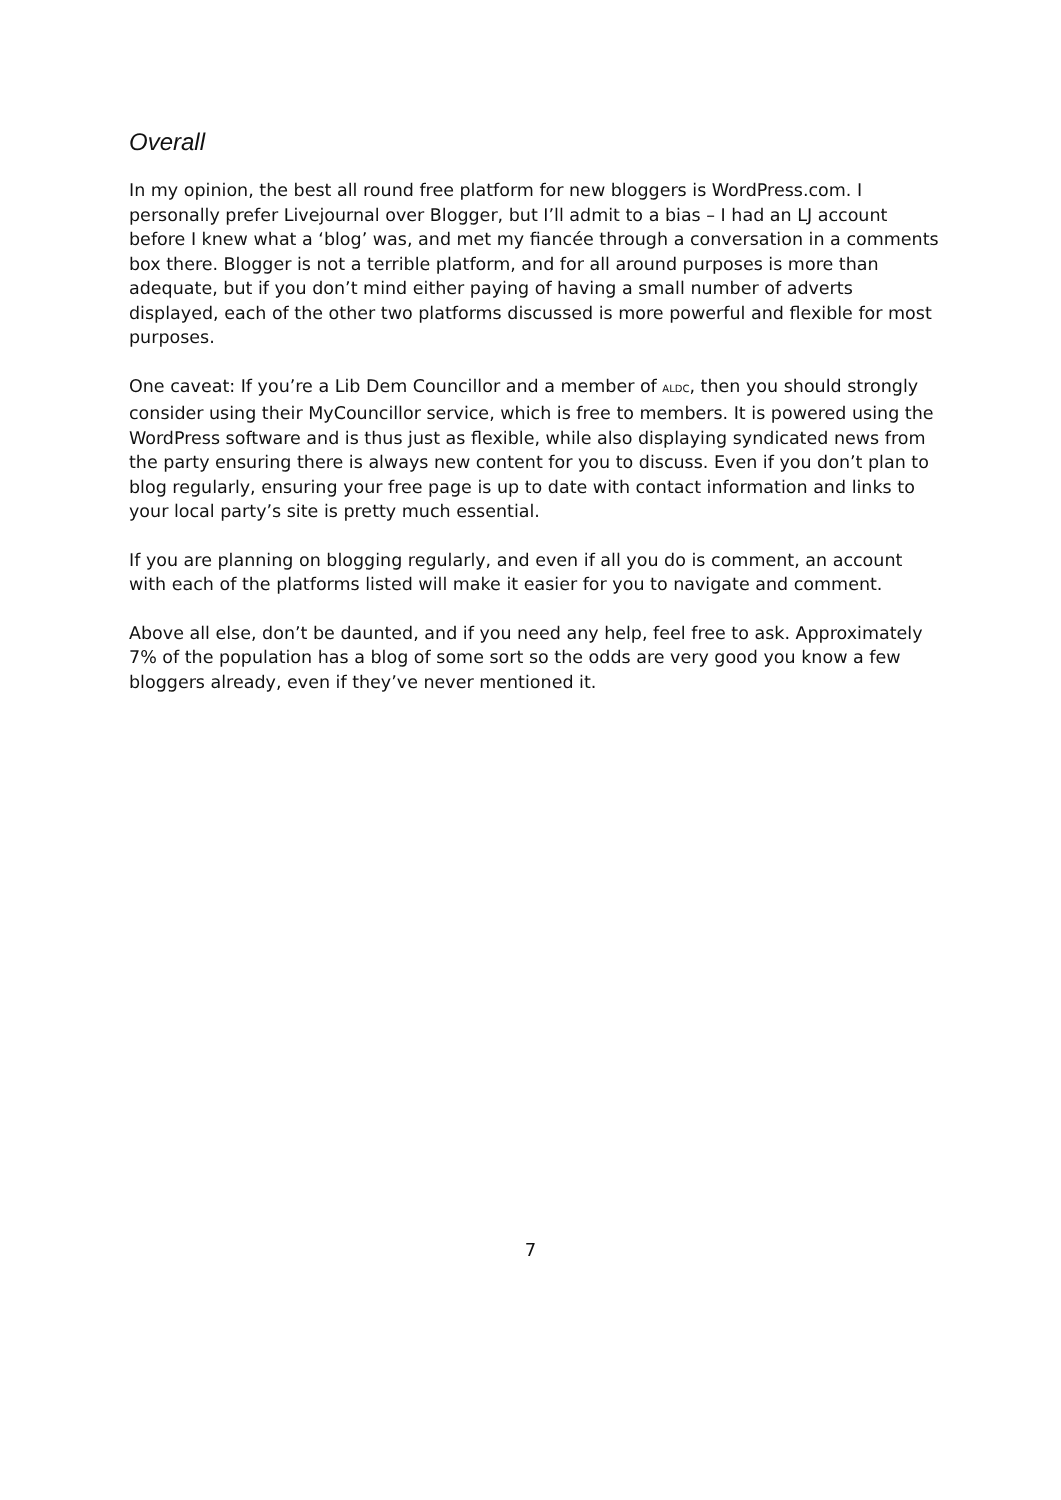Overall
In my opinion, the best all round free platform for new bloggers is WordPress.com. I personally prefer Livejournal over Blogger, but I’ll admit to a bias – I had an LJ account before I knew what a ‘blog’ was, and met my fiancée through a conversation in a comments box there. Blogger is not a terrible platform, and for all around purposes is more than adequate, but if you don’t mind either paying of having a small number of adverts displayed, each of the other two platforms discussed is more powerful and flexible for most purposes.
One caveat: If you’re a Lib Dem Councillor and a member of ALDC, then you should strongly consider using their MyCouncillor service, which is free to members. It is powered using the WordPress software and is thus just as flexible, while also displaying syndicated news from the party ensuring there is always new content for you to discuss. Even if you don’t plan to blog regularly, ensuring your free page is up to date with contact information and links to your local party’s site is pretty much essential.
If you are planning on blogging regularly, and even if all you do is comment, an account with each of the platforms listed will make it easier for you to navigate and comment.
Above all else, don’t be daunted, and if you need any help, feel free to ask. Approximately 7% of the population has a blog of some sort so the odds are very good you know a few bloggers already, even if they’ve never mentioned it.
7